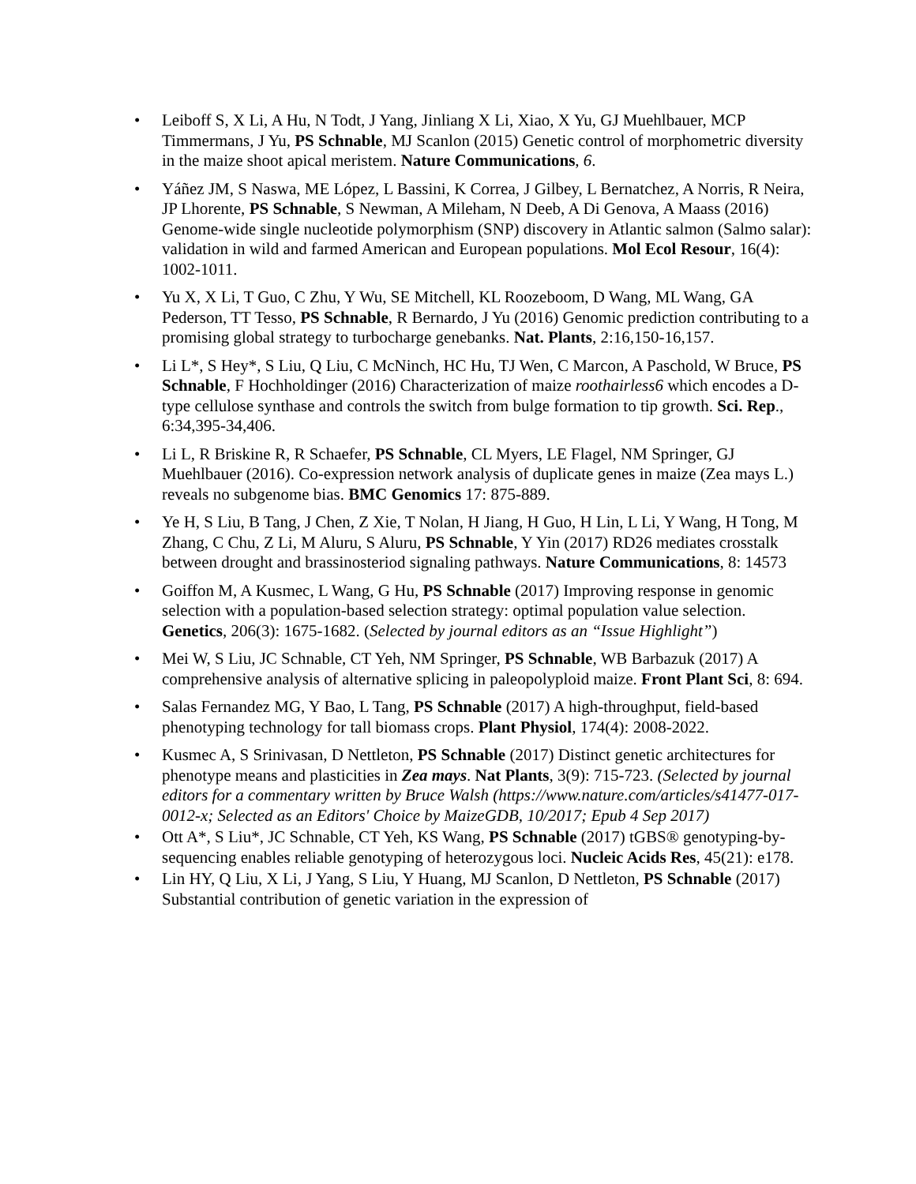• Leiboff S, X Li, A Hu, N Todt, J Yang, Jinliang X Li, Xiao, X Yu, GJ Muehlbauer, MCP Timmermans, J Yu, PS Schnable, MJ Scanlon (2015) Genetic control of morphometric diversity in the maize shoot apical meristem. Nature Communications, 6.
• Yáñez JM, S Naswa, ME López, L Bassini, K Correa, J Gilbey, L Bernatchez, A Norris, R Neira, JP Lhorente, PS Schnable, S Newman, A Mileham, N Deeb, A Di Genova, A Maass (2016) Genome-wide single nucleotide polymorphism (SNP) discovery in Atlantic salmon (Salmo salar): validation in wild and farmed American and European populations. Mol Ecol Resour, 16(4): 1002-1011.
• Yu X, X Li, T Guo, C Zhu, Y Wu, SE Mitchell, KL Roozeboom, D Wang, ML Wang, GA Pederson, TT Tesso, PS Schnable, R Bernardo, J Yu (2016) Genomic prediction contributing to a promising global strategy to turbocharge genebanks. Nat. Plants, 2:16,150-16,157.
• Li L*, S Hey*, S Liu, Q Liu, C McNinch, HC Hu, TJ Wen, C Marcon, A Paschold, W Bruce, PS Schnable, F Hochholdinger (2016) Characterization of maize roothairless6 which encodes a D-type cellulose synthase and controls the switch from bulge formation to tip growth. Sci. Rep., 6:34,395-34,406.
• Li L, R Briskine R, R Schaefer, PS Schnable, CL Myers, LE Flagel, NM Springer, GJ Muehlbauer (2016). Co-expression network analysis of duplicate genes in maize (Zea mays L.) reveals no subgenome bias. BMC Genomics 17: 875-889.
• Ye H, S Liu, B Tang, J Chen, Z Xie, T Nolan, H Jiang, H Guo, H Lin, L Li, Y Wang, H Tong, M Zhang, C Chu, Z Li, M Aluru, S Aluru, PS Schnable, Y Yin (2017) RD26 mediates crosstalk between drought and brassinosteriod signaling pathways. Nature Communications, 8: 14573
• Goiffon M, A Kusmec, L Wang, G Hu, PS Schnable (2017) Improving response in genomic selection with a population-based selection strategy: optimal population value selection. Genetics, 206(3): 1675-1682. (Selected by journal editors as an “Issue Highlight”)
• Mei W, S Liu, JC Schnable, CT Yeh, NM Springer, PS Schnable, WB Barbazuk (2017) A comprehensive analysis of alternative splicing in paleopolyploid maize. Front Plant Sci, 8: 694.
• Salas Fernandez MG, Y Bao, L Tang, PS Schnable (2017) A high-throughput, field-based phenotyping technology for tall biomass crops. Plant Physiol, 174(4): 2008-2022.
• Kusmec A, S Srinivasan, D Nettleton, PS Schnable (2017) Distinct genetic architectures for phenotype means and plasticities in Zea mays. Nat Plants, 3(9): 715-723. (Selected by journal editors for a commentary written by Bruce Walsh (https://www.nature.com/articles/s41477-017-0012-x; Selected as an Editors' Choice by MaizeGDB, 10/2017; Epub 4 Sep 2017)
• Ott A*, S Liu*, JC Schnable, CT Yeh, KS Wang, PS Schnable (2017) tGBS® genotyping-by-sequencing enables reliable genotyping of heterozygous loci. Nucleic Acids Res, 45(21): e178.
• Lin HY, Q Liu, X Li, J Yang, S Liu, Y Huang, MJ Scanlon, D Nettleton, PS Schnable (2017) Substantial contribution of genetic variation in the expression of